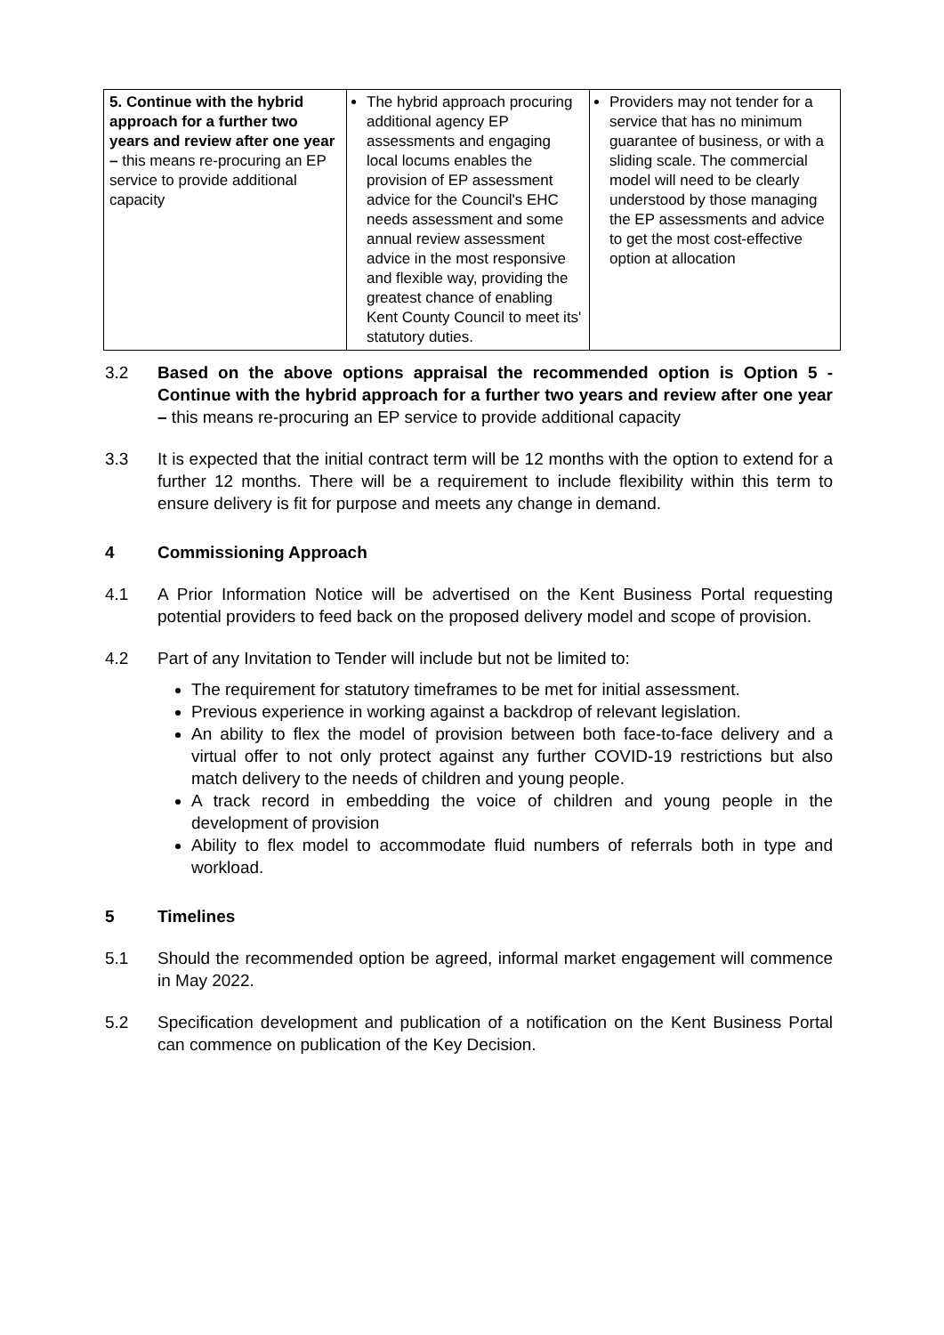| 5. Continue with the hybrid approach for a further two years and review after one year – this means re-procuring an EP service to provide additional capacity | The hybrid approach procuring additional agency EP assessments and engaging local locums enables the provision of EP assessment advice for the Council's EHC needs assessment and some annual review assessment advice in the most responsive and flexible way, providing the greatest chance of enabling Kent County Council to meet its' statutory duties. | Providers may not tender for a service that has no minimum guarantee of business, or with a sliding scale. The commercial model will need to be clearly understood by those managing the EP assessments and advice to get the most cost-effective option at allocation |
3.2 Based on the above options appraisal the recommended option is Option 5 - Continue with the hybrid approach for a further two years and review after one year – this means re-procuring an EP service to provide additional capacity
3.3 It is expected that the initial contract term will be 12 months with the option to extend for a further 12 months. There will be a requirement to include flexibility within this term to ensure delivery is fit for purpose and meets any change in demand.
4 Commissioning Approach
4.1 A Prior Information Notice will be advertised on the Kent Business Portal requesting potential providers to feed back on the proposed delivery model and scope of provision.
4.2 Part of any Invitation to Tender will include but not be limited to:
The requirement for statutory timeframes to be met for initial assessment.
Previous experience in working against a backdrop of relevant legislation.
An ability to flex the model of provision between both face-to-face delivery and a virtual offer to not only protect against any further COVID-19 restrictions but also match delivery to the needs of children and young people.
A track record in embedding the voice of children and young people in the development of provision
Ability to flex model to accommodate fluid numbers of referrals both in type and workload.
5 Timelines
5.1 Should the recommended option be agreed, informal market engagement will commence in May 2022.
5.2 Specification development and publication of a notification on the Kent Business Portal can commence on publication of the Key Decision.